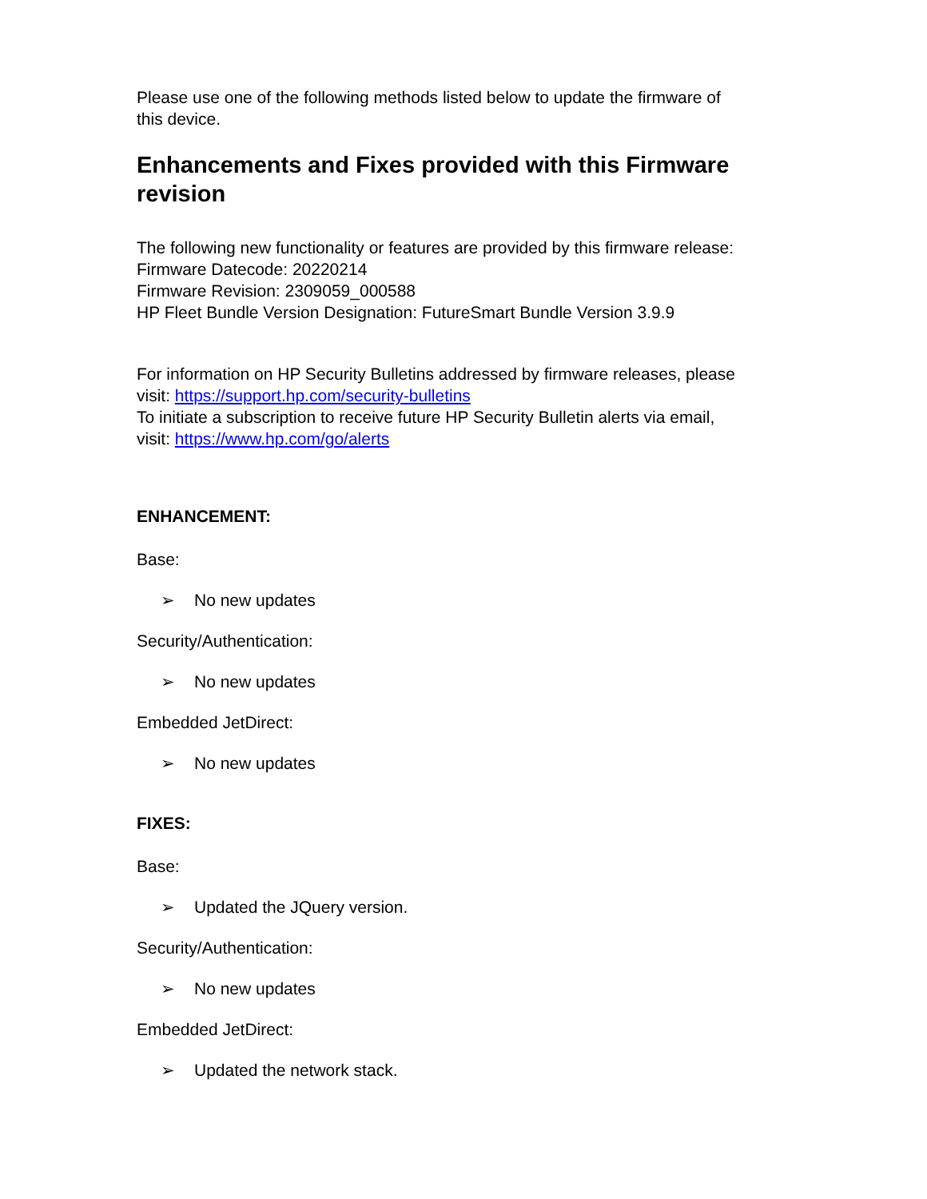Please use one of the following methods listed below to update the firmware of this device.
Enhancements and Fixes provided with this Firmware revision
The following new functionality or features are provided by this firmware release:
Firmware Datecode: 20220214
Firmware Revision: 2309059_000588
HP Fleet Bundle Version Designation: FutureSmart Bundle Version 3.9.9
For information on HP Security Bulletins addressed by firmware releases, please visit: https://support.hp.com/security-bulletins
To initiate a subscription to receive future HP Security Bulletin alerts via email, visit: https://www.hp.com/go/alerts
ENHANCEMENT:
Base:
➢ No new updates
Security/Authentication:
➢ No new updates
Embedded JetDirect:
➢ No new updates
FIXES:
Base:
➢ Updated the JQuery version.
Security/Authentication:
➢ No new updates
Embedded JetDirect:
➢ Updated the network stack.